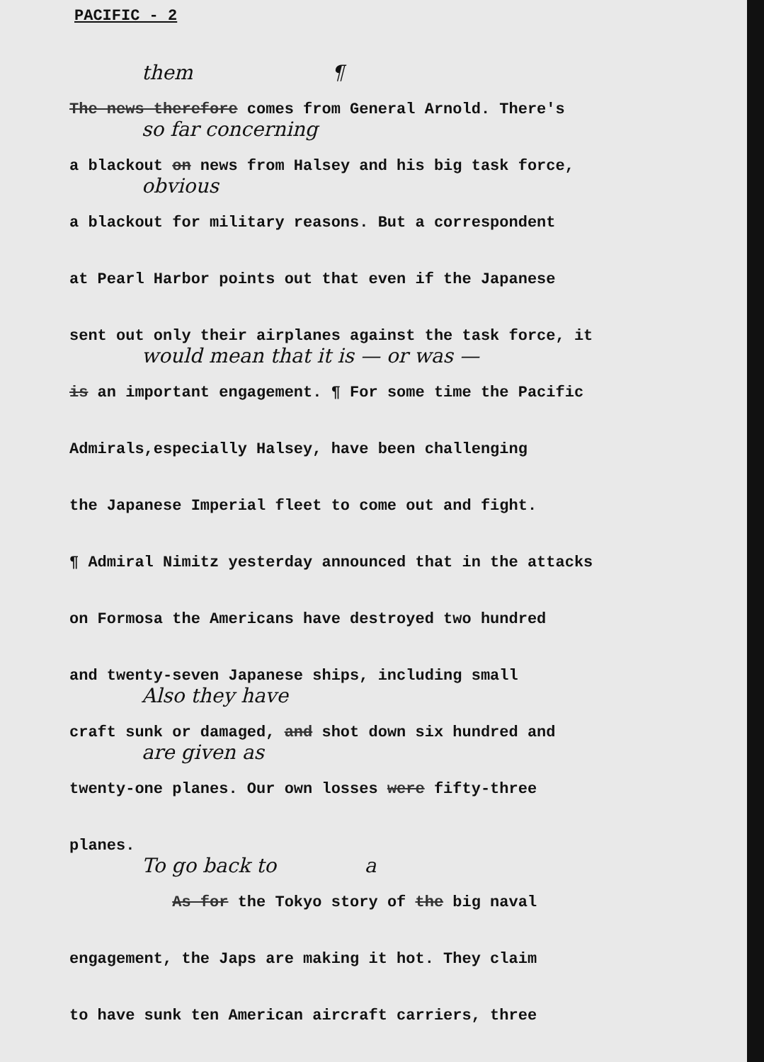PACIFIC - 2
them ¶
The news therefore comes from General Arnold. There's
so far concerning
a blackout on news from Halsey and his big task force,
obvious
a blackout for military reasons. But a correspondent
at Pearl Harbor points out that even if the Japanese
sent out only their airplanes against the task force, it
would mean that it is — or was —
is an important engagement. ¶ For some time the Pacific
Admirals,especially Halsey, have been challenging
the Japanese Imperial fleet to come out and fight.
¶ Admiral Nimitz yesterday announced that in the attacks
on Formosa the Americans have destroyed two hundred
and twenty-seven Japanese ships, including small
Also they have
craft sunk or damaged, and shot down six hundred and
are given as
twenty-one planes. Our own losses were fifty-three
planes.
To go back to a
As for the Tokyo story of the big naval
engagement, the Japs are making it hot. They claim
to have sunk ten American aircraft carriers, three